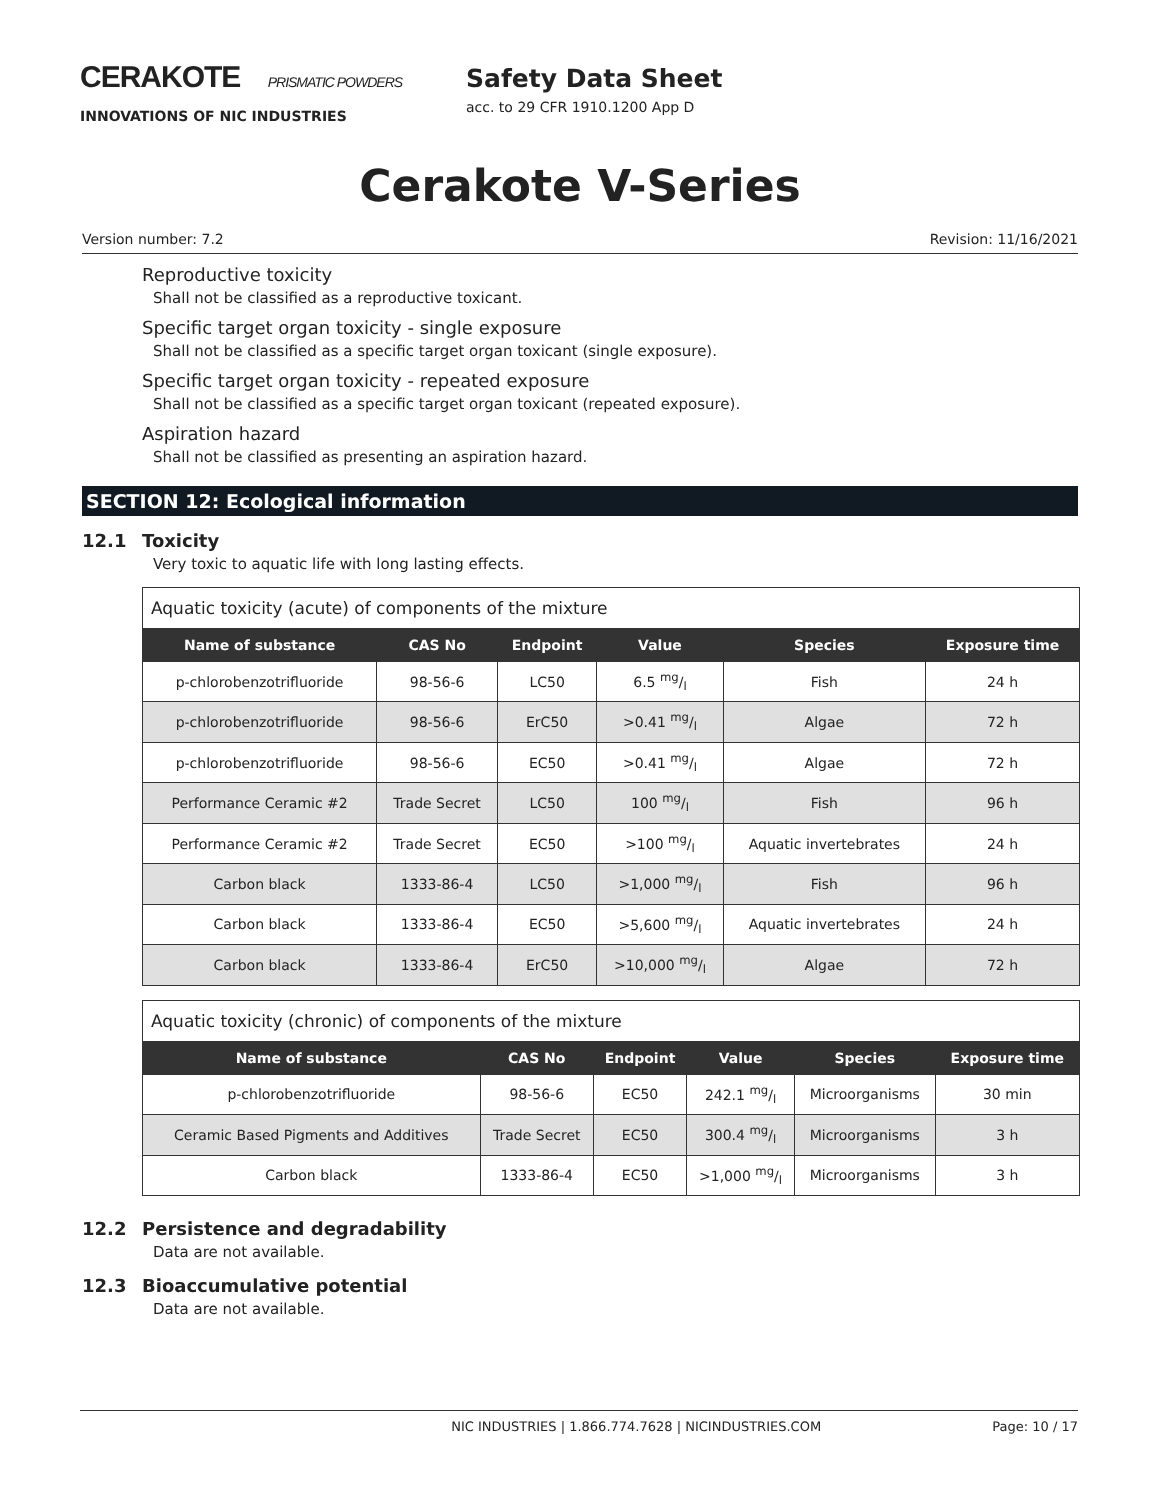CERAKOTE PRISMATIC POWDERS
INNOVATIONS OF NIC INDUSTRIES
Safety Data Sheet
acc. to 29 CFR 1910.1200 App D
Cerakote V-Series
Version number: 7.2 Revision: 11/16/2021
Reproductive toxicity
Shall not be classified as a reproductive toxicant.
Specific target organ toxicity - single exposure
Shall not be classified as a specific target organ toxicant (single exposure).
Specific target organ toxicity - repeated exposure
Shall not be classified as a specific target organ toxicant (repeated exposure).
Aspiration hazard
Shall not be classified as presenting an aspiration hazard.
SECTION 12: Ecological information
12.1 Toxicity
Very toxic to aquatic life with long lasting effects.
| Aquatic toxicity (acute) of components of the mixture | | | | | |
| Name of substance | CAS No | Endpoint | Value | Species | Exposure time |
| p-chlorobenzotrifluoride | 98-56-6 | LC50 | 6.5 mg/l | Fish | 24 h |
| p-chlorobenzotrifluoride | 98-56-6 | ErC50 | >0.41 mg/l | Algae | 72 h |
| p-chlorobenzotrifluoride | 98-56-6 | EC50 | >0.41 mg/l | Algae | 72 h |
| Performance Ceramic #2 | Trade Secret | LC50 | 100 mg/l | Fish | 96 h |
| Performance Ceramic #2 | Trade Secret | EC50 | >100 mg/l | Aquatic invertebrates | 24 h |
| Carbon black | 1333-86-4 | LC50 | >1,000 mg/l | Fish | 96 h |
| Carbon black | 1333-86-4 | EC50 | >5,600 mg/l | Aquatic invertebrates | 24 h |
| Carbon black | 1333-86-4 | ErC50 | >10,000 mg/l | Algae | 72 h |
| Aquatic toxicity (chronic) of components of the mixture | | | | | |
| Name of substance | CAS No | Endpoint | Value | Species | Exposure time |
| p-chlorobenzotrifluoride | 98-56-6 | EC50 | 242.1 mg/l | Microorganisms | 30 min |
| Ceramic Based Pigments and Additives | Trade Secret | EC50 | 300.4 mg/l | Microorganisms | 3 h |
| Carbon black | 1333-86-4 | EC50 | >1,000 mg/l | Microorganisms | 3 h |
12.2 Persistence and degradability
Data are not available.
12.3 Bioaccumulative potential
Data are not available.
NIC INDUSTRIES | 1.866.774.7628 | NICINDUSTRIES.COM Page: 10 / 17